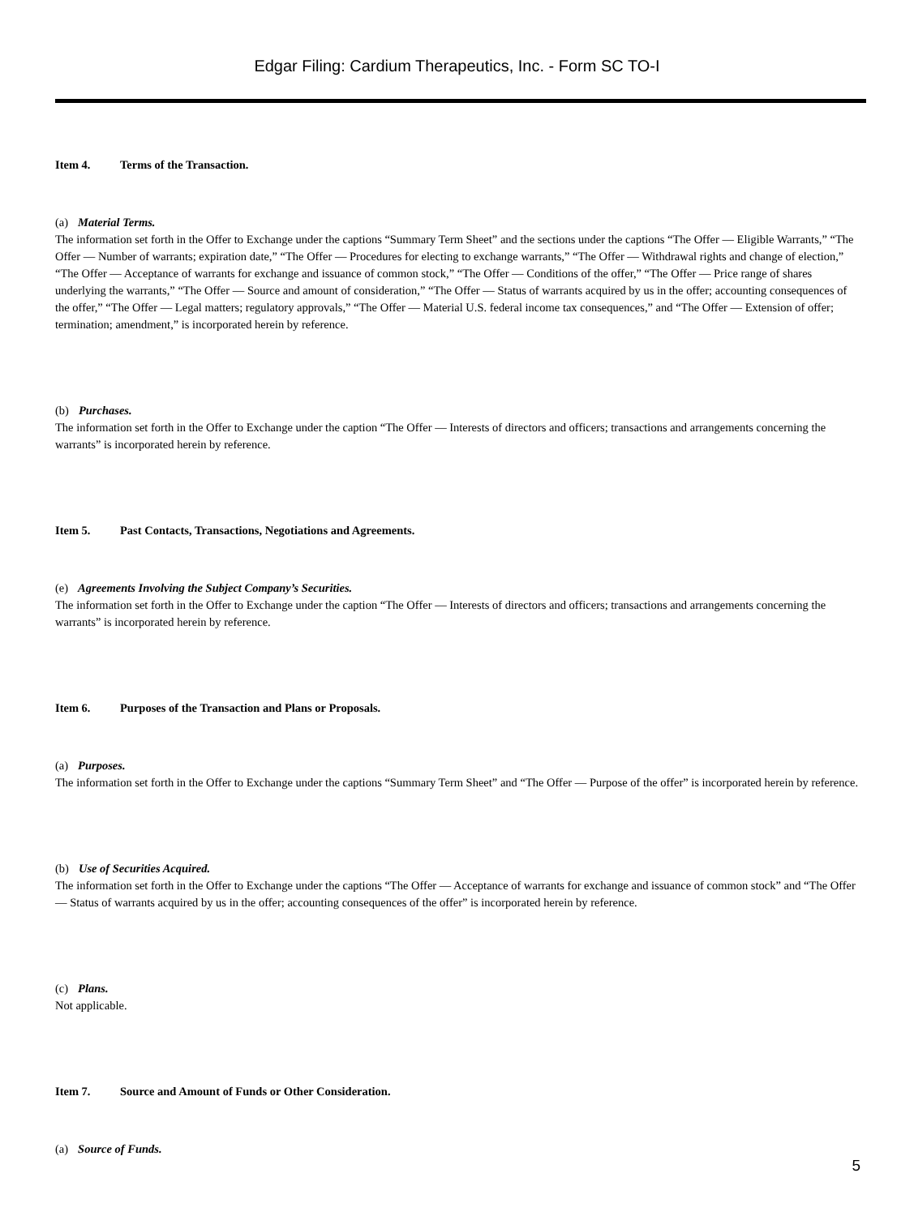Edgar Filing: Cardium Therapeutics, Inc. - Form SC TO-I
Item 4. Terms of the Transaction.
(a) Material Terms.
The information set forth in the Offer to Exchange under the captions “Summary Term Sheet” and the sections under the captions “The Offer — Eligible Warrants,” “The Offer — Number of warrants; expiration date,” “The Offer — Procedures for electing to exchange warrants,” “The Offer — Withdrawal rights and change of election,” “The Offer — Acceptance of warrants for exchange and issuance of common stock,” “The Offer — Conditions of the offer,” “The Offer — Price range of shares underlying the warrants,” “The Offer — Source and amount of consideration,” “The Offer — Status of warrants acquired by us in the offer; accounting consequences of the offer,” “The Offer — Legal matters; regulatory approvals,” “The Offer — Material U.S. federal income tax consequences,” and “The Offer — Extension of offer; termination; amendment,” is incorporated herein by reference.
(b) Purchases.
The information set forth in the Offer to Exchange under the caption “The Offer — Interests of directors and officers; transactions and arrangements concerning the warrants” is incorporated herein by reference.
Item 5. Past Contacts, Transactions, Negotiations and Agreements.
(e) Agreements Involving the Subject Company’s Securities.
The information set forth in the Offer to Exchange under the caption “The Offer — Interests of directors and officers; transactions and arrangements concerning the warrants” is incorporated herein by reference.
Item 6. Purposes of the Transaction and Plans or Proposals.
(a) Purposes.
The information set forth in the Offer to Exchange under the captions “Summary Term Sheet” and “The Offer — Purpose of the offer” is incorporated herein by reference.
(b) Use of Securities Acquired.
The information set forth in the Offer to Exchange under the captions “The Offer — Acceptance of warrants for exchange and issuance of common stock” and “The Offer — Status of warrants acquired by us in the offer; accounting consequences of the offer” is incorporated herein by reference.
(c) Plans.
Not applicable.
Item 7. Source and Amount of Funds or Other Consideration.
(a) Source of Funds.
5